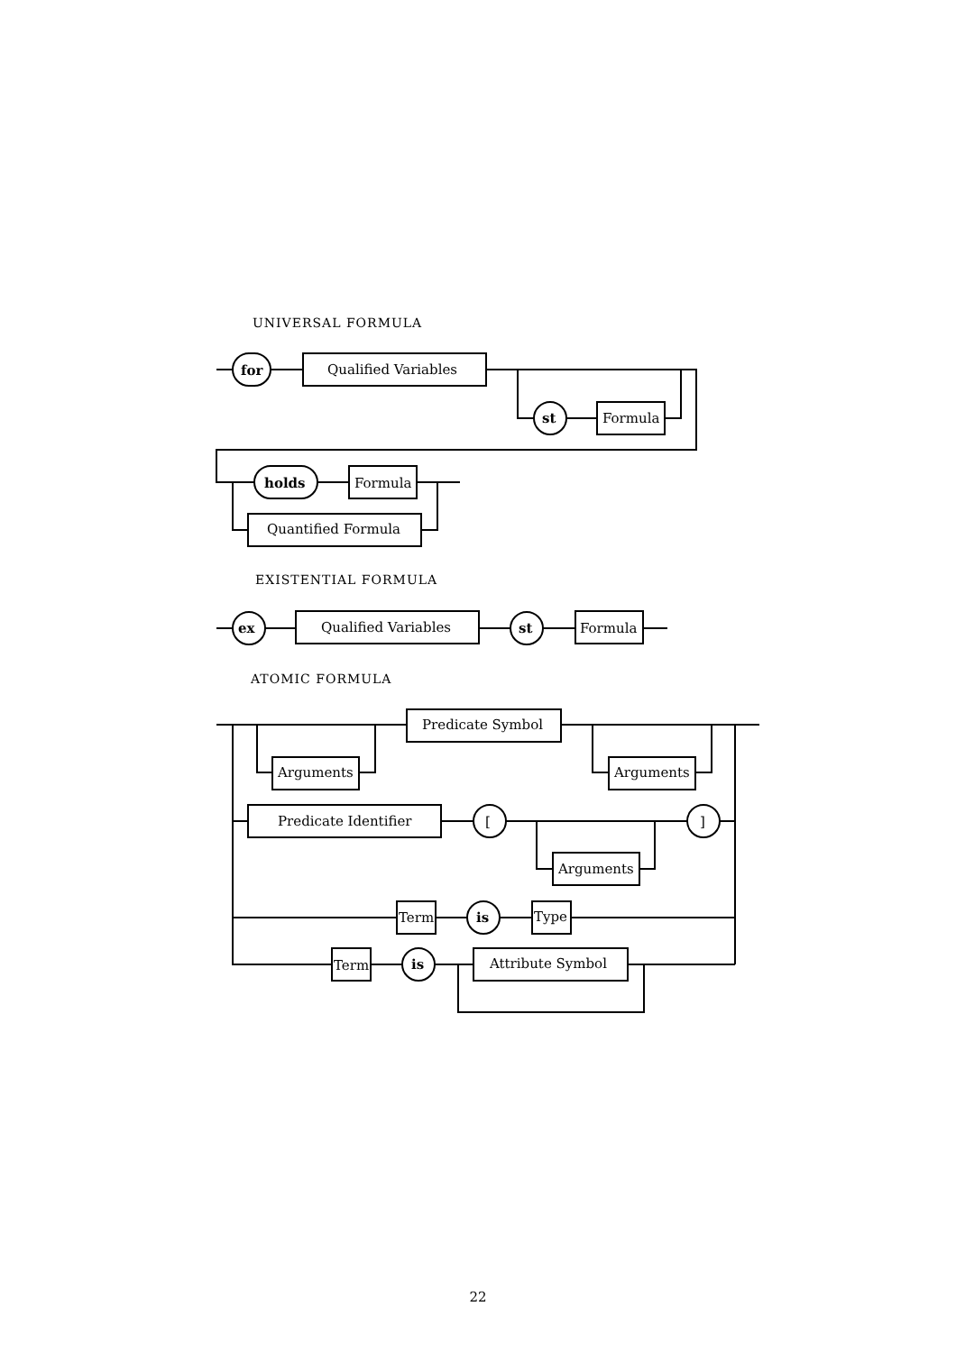UNIVERSAL FORMULA
for
Qualified Variables
st
Formula
holds
Formula
Quantified Formula
EXISTENTIAL FORMULA
ex
Qualified Variables
st
Formula
ATOMIC FORMULA
Predicate Symbol
Arguments
Arguments
Predicate Identifier
[
]
Arguments
Term
is
Type
Term
is
Attribute Symbol
22